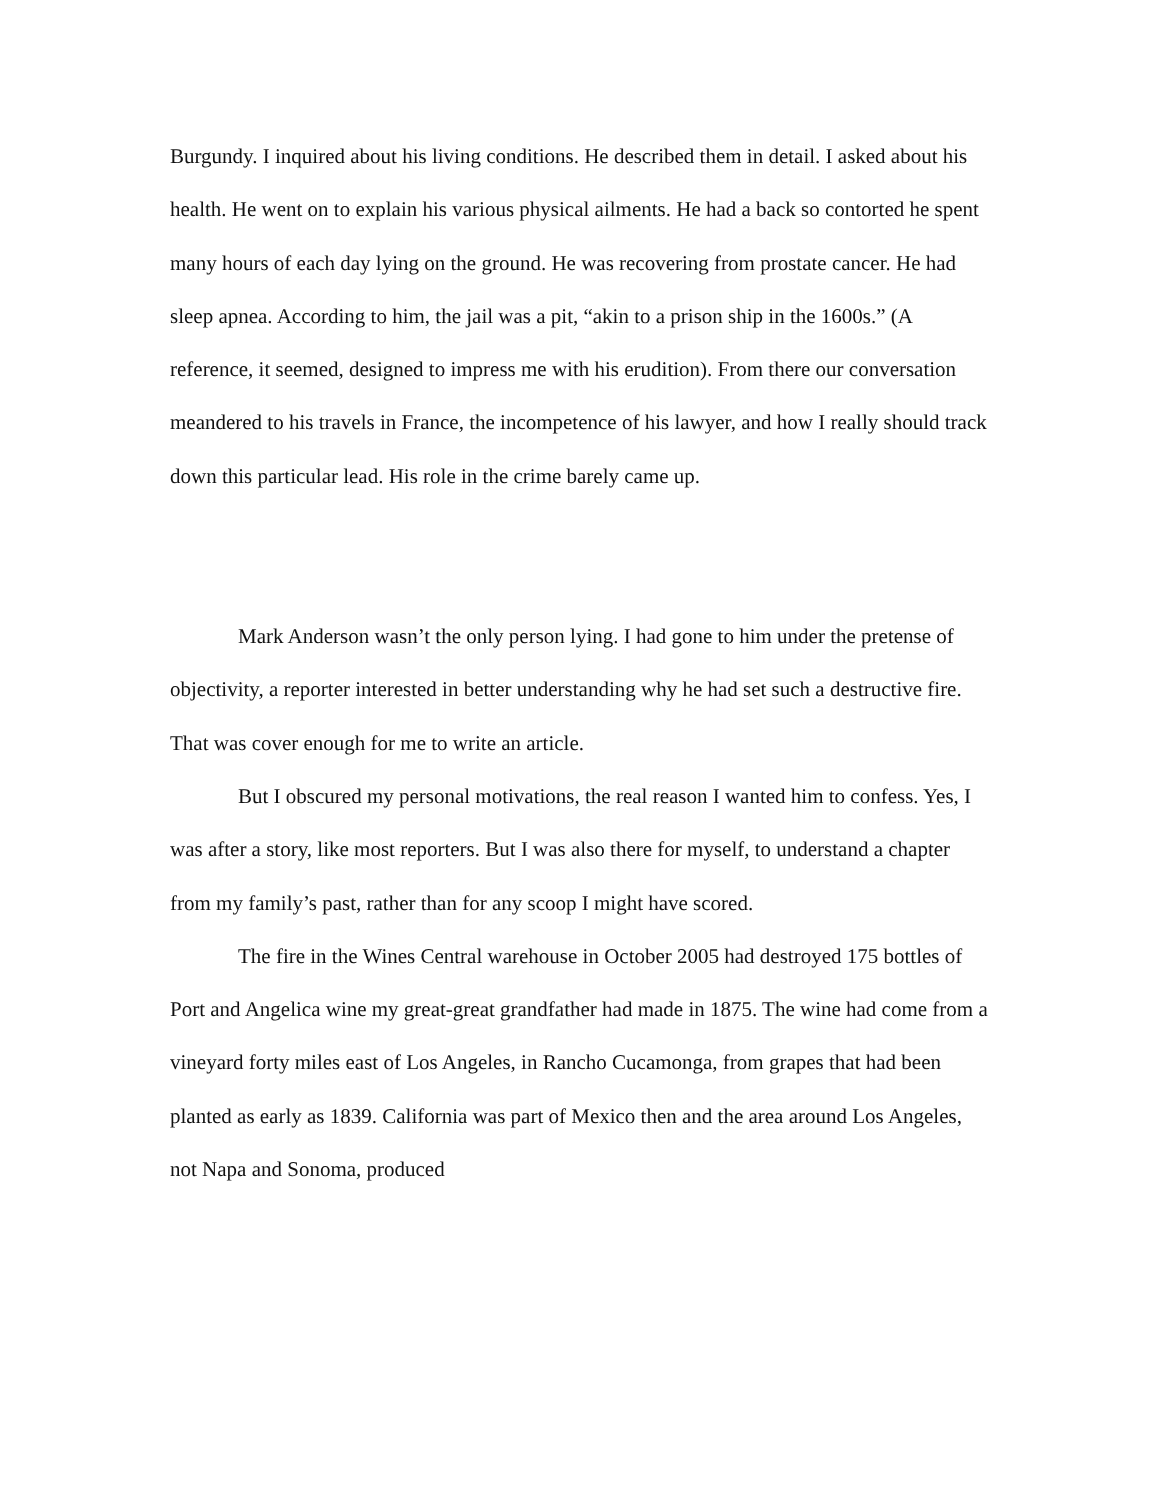Burgundy. I inquired about his living conditions. He described them in detail. I asked about his health. He went on to explain his various physical ailments. He had a back so contorted he spent many hours of each day lying on the ground. He was recovering from prostate cancer. He had sleep apnea. According to him, the jail was a pit, “akin to a prison ship in the 1600s.” (A reference, it seemed, designed to impress me with his erudition). From there our conversation meandered to his travels in France, the incompetence of his lawyer, and how I really should track down this particular lead. His role in the crime barely came up.
Mark Anderson wasn’t the only person lying. I had gone to him under the pretense of objectivity, a reporter interested in better understanding why he had set such a destructive fire. That was cover enough for me to write an article.
But I obscured my personal motivations, the real reason I wanted him to confess. Yes, I was after a story, like most reporters. But I was also there for myself, to understand a chapter from my family’s past, rather than for any scoop I might have scored.
The fire in the Wines Central warehouse in October 2005 had destroyed 175 bottles of Port and Angelica wine my great-great grandfather had made in 1875. The wine had come from a vineyard forty miles east of Los Angeles, in Rancho Cucamonga, from grapes that had been planted as early as 1839. California was part of Mexico then and the area around Los Angeles, not Napa and Sonoma, produced